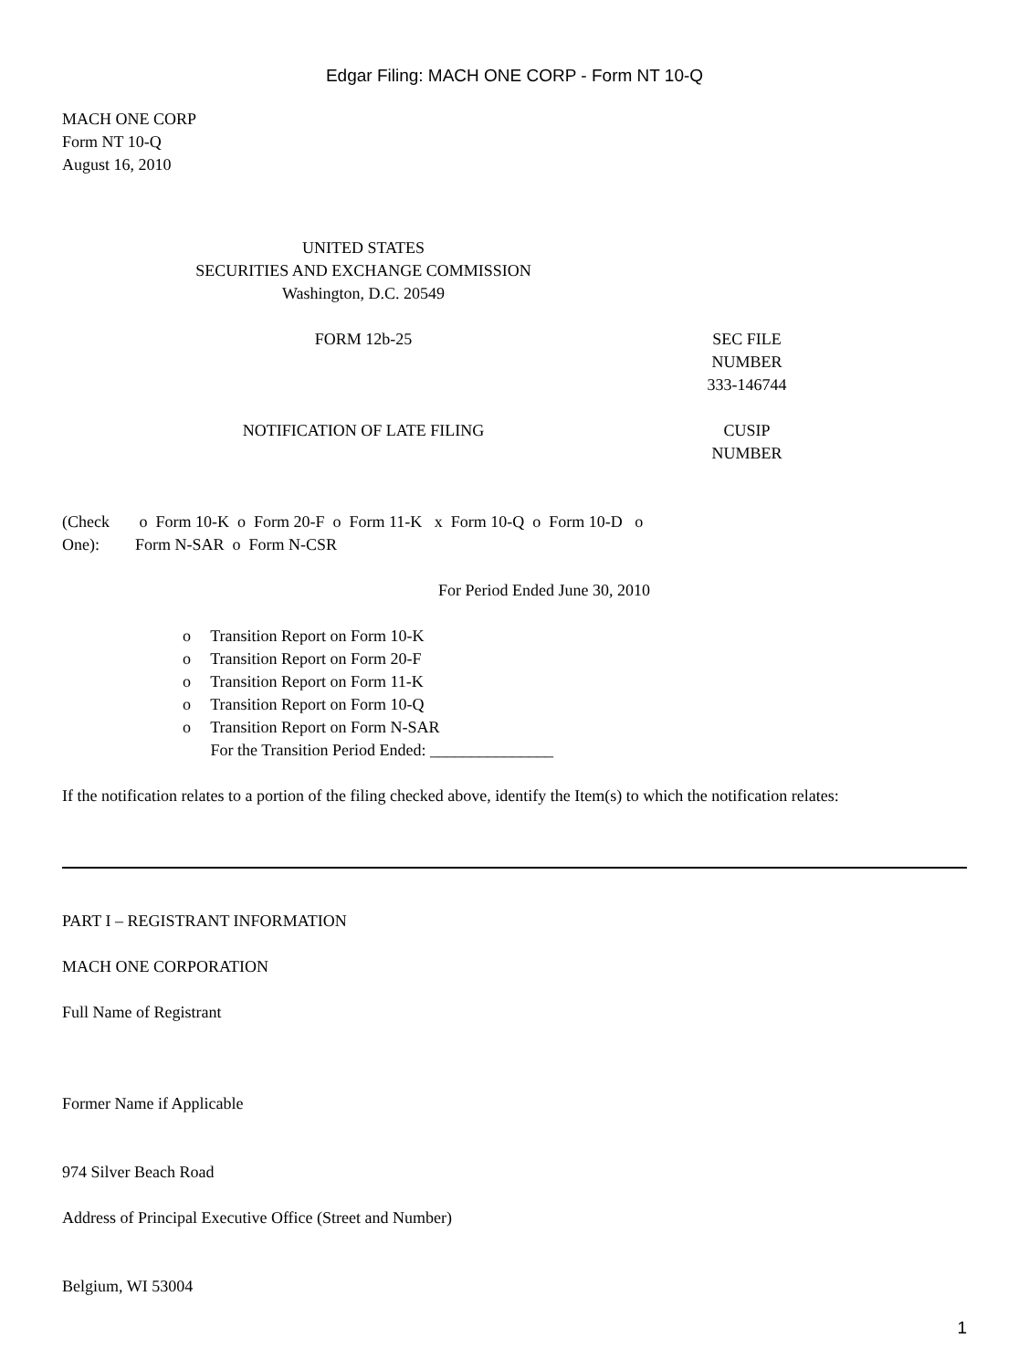Edgar Filing: MACH ONE CORP - Form NT 10-Q
MACH ONE CORP
Form NT 10-Q
August 16, 2010
UNITED STATES
SECURITIES AND EXCHANGE COMMISSION
Washington, D.C. 20549
FORM 12b-25 SEC FILE
NUMBER
333-146744
NOTIFICATION OF LATE FILING CUSIP
NUMBER
(Check
One):
o Form 10-K o Form 20-F o Form 11-K x Form 10-Q o Form 10-D o
Form N-SAR o Form N-CSR
For Period Ended June 30, 2010
o Transition Report on Form 10-K
o Transition Report on Form 20-F
o Transition Report on Form 11-K
o Transition Report on Form 10-Q
o Transition Report on Form N-SAR
For the Transition Period Ended: _______________
If the notification relates to a portion of the filing checked above, identify the Item(s) to which the notification relates:
PART I – REGISTRANT INFORMATION
MACH ONE CORPORATION
Full Name of Registrant
Former Name if Applicable
974 Silver Beach Road
Address of Principal Executive Office (Street and Number)
Belgium, WI 53004
1